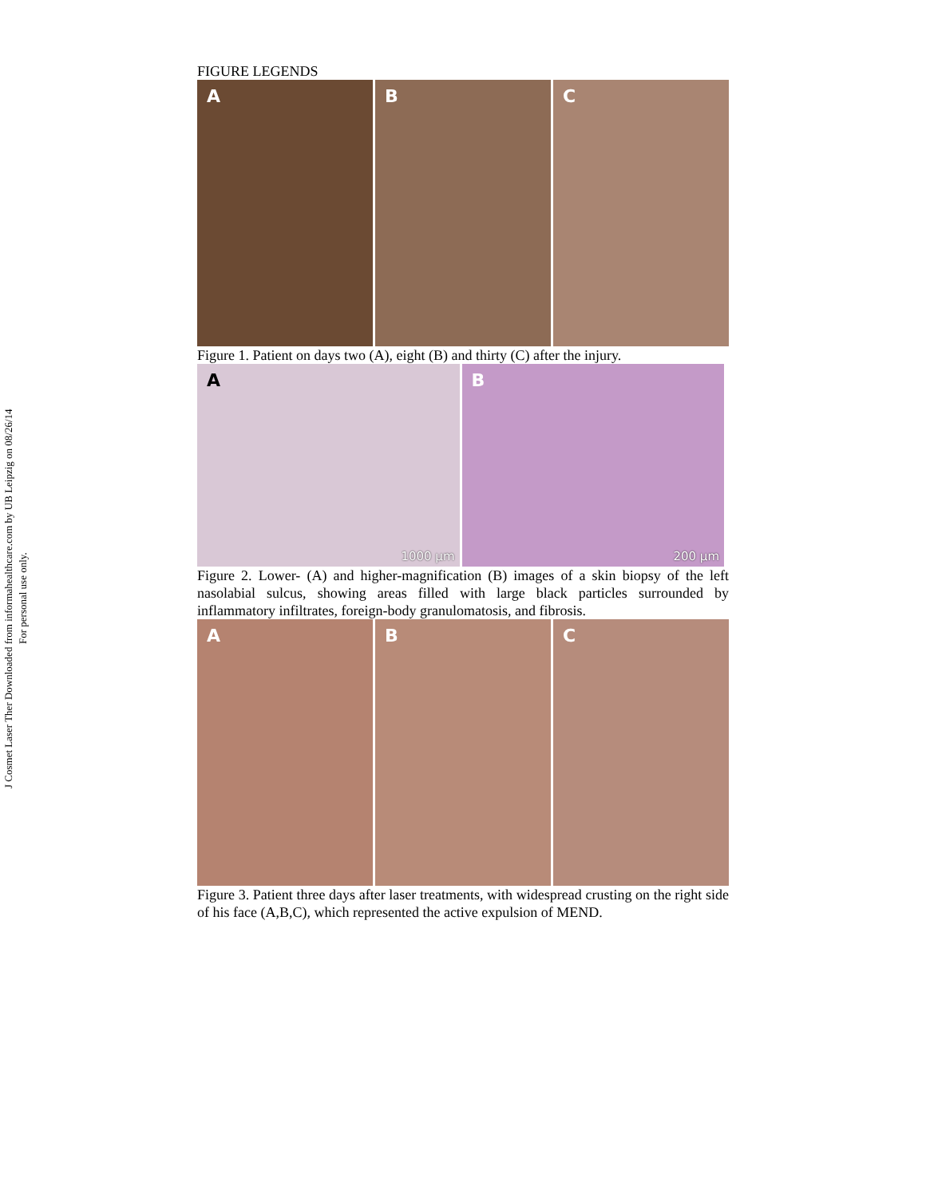J Cosmet Laser Ther Downloaded from informahealthcare.com by UB Leipzig on 08/26/14
For personal use only.
FIGURE LEGENDS
A
B
C
Figure 1. Patient on days two (A), eight (B) and thirty (C) after the injury.
A
1000 µm
B
200 µm
Figure 2. Lower- (A) and higher-magnification (B) images of a skin biopsy of the left nasolabial sulcus, showing areas filled with large black particles surrounded by inflammatory infiltrates, foreign-body granulomatosis, and fibrosis.
A
B
C
Figure 3. Patient three days after laser treatments, with widespread crusting on the right side of his face (A,B,C), which represented the active expulsion of MEND.